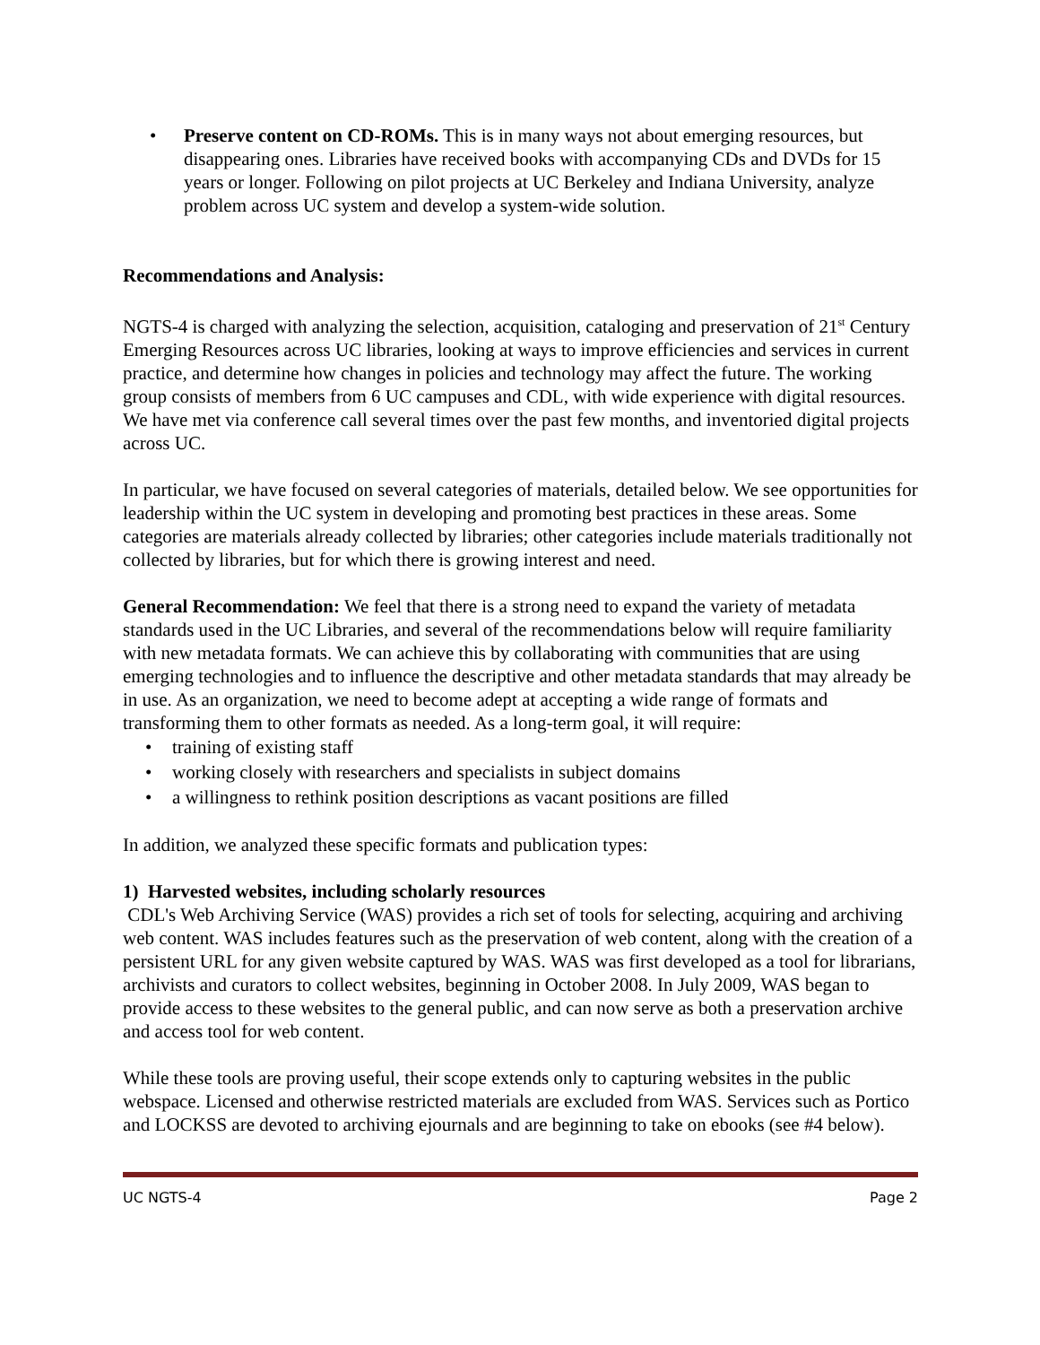• Preserve content on CD-ROMs. This is in many ways not about emerging resources, but disappearing ones. Libraries have received books with accompanying CDs and DVDs for 15 years or longer. Following on pilot projects at UC Berkeley and Indiana University, analyze problem across UC system and develop a system-wide solution.
Recommendations and Analysis:
NGTS-4 is charged with analyzing the selection, acquisition, cataloging and preservation of 21<sup>st</sup> Century Emerging Resources across UC libraries, looking at ways to improve efficiencies and services in current practice, and determine how changes in policies and technology may affect the future. The working group consists of members from 6 UC campuses and CDL, with wide experience with digital resources. We have met via conference call several times over the past few months, and inventoried digital projects across UC.
In particular, we have focused on several categories of materials, detailed below. We see opportunities for leadership within the UC system in developing and promoting best practices in these areas. Some categories are materials already collected by libraries; other categories include materials traditionally not collected by libraries, but for which there is growing interest and need.
General Recommendation: We feel that there is a strong need to expand the variety of metadata standards used in the UC Libraries, and several of the recommendations below will require familiarity with new metadata formats. We can achieve this by collaborating with communities that are using emerging technologies and to influence the descriptive and other metadata standards that may already be in use. As an organization, we need to become adept at accepting a wide range of formats and transforming them to other formats as needed. As a long-term goal, it will require:
• training of existing staff
• working closely with researchers and specialists in subject domains
• a willingness to rethink position descriptions as vacant positions are filled
In addition, we analyzed these specific formats and publication types:
1) Harvested websites, including scholarly resources
CDL's Web Archiving Service (WAS) provides a rich set of tools for selecting, acquiring and archiving web content. WAS includes features such as the preservation of web content, along with the creation of a persistent URL for any given website captured by WAS. WAS was first developed as a tool for librarians, archivists and curators to collect websites, beginning in October 2008. In July 2009, WAS began to provide access to these websites to the general public, and can now serve as both a preservation archive and access tool for web content.
While these tools are proving useful, their scope extends only to capturing websites in the public webspace. Licensed and otherwise restricted materials are excluded from WAS. Services such as Portico and LOCKSS are devoted to archiving ejournals and are beginning to take on ebooks (see #4 below).
UC NGTS-4 Page 2